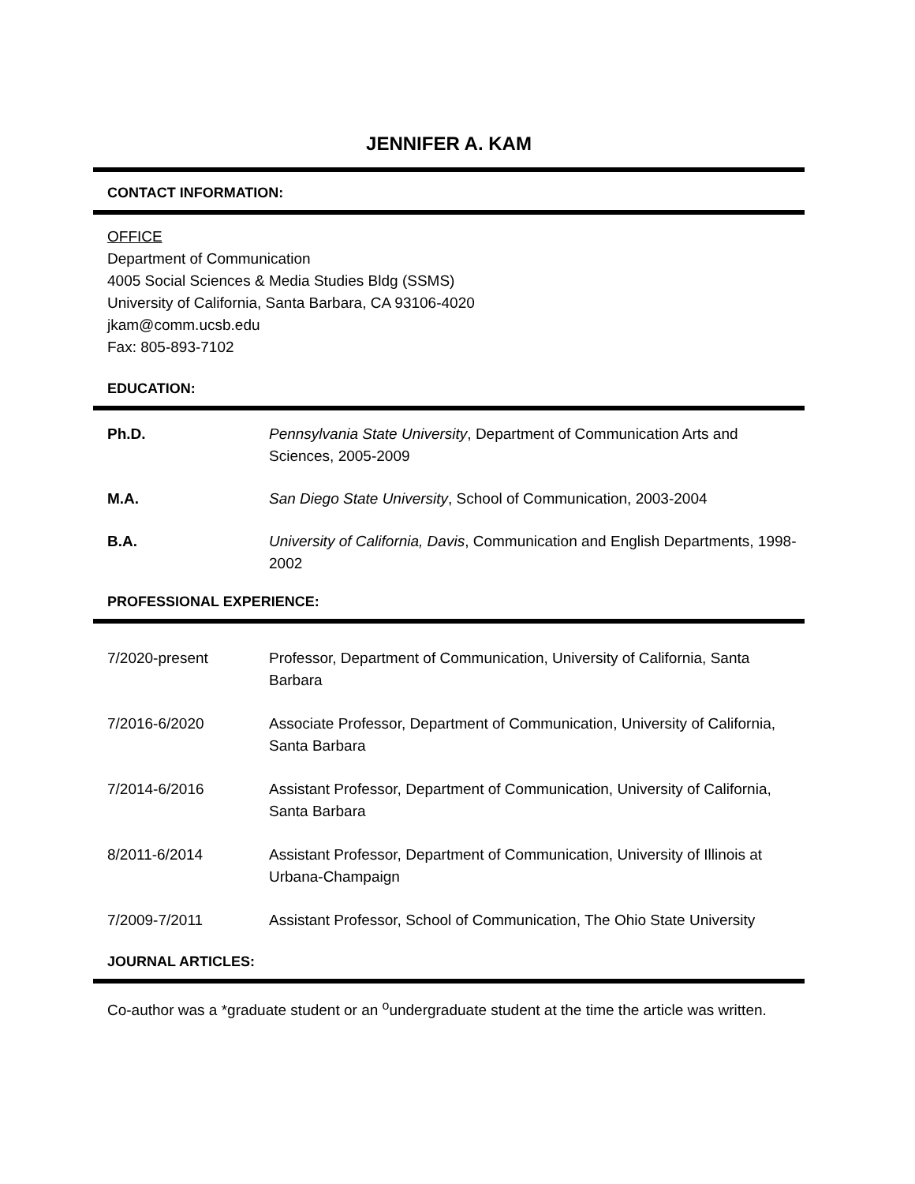JENNIFER A. KAM
CONTACT INFORMATION:
OFFICE
Department of Communication
4005 Social Sciences & Media Studies Bldg (SSMS)
University of California, Santa Barbara, CA 93106-4020
jkam@comm.ucsb.edu
Fax: 805-893-7102
EDUCATION:
Ph.D. Pennsylvania State University, Department of Communication Arts and Sciences, 2005-2009
M.A. San Diego State University, School of Communication, 2003-2004
B.A. University of California, Davis, Communication and English Departments, 1998-2002
PROFESSIONAL EXPERIENCE:
7/2020-present Professor, Department of Communication, University of California, Santa Barbara
7/2016-6/2020 Associate Professor, Department of Communication, University of California, Santa Barbara
7/2014-6/2016 Assistant Professor, Department of Communication, University of California, Santa Barbara
8/2011-6/2014 Assistant Professor, Department of Communication, University of Illinois at Urbana-Champaign
7/2009-7/2011 Assistant Professor, School of Communication, The Ohio State University
JOURNAL ARTICLES:
Co-author was a *graduate student or an <sup>o</sup>undergraduate student at the time the article was written.